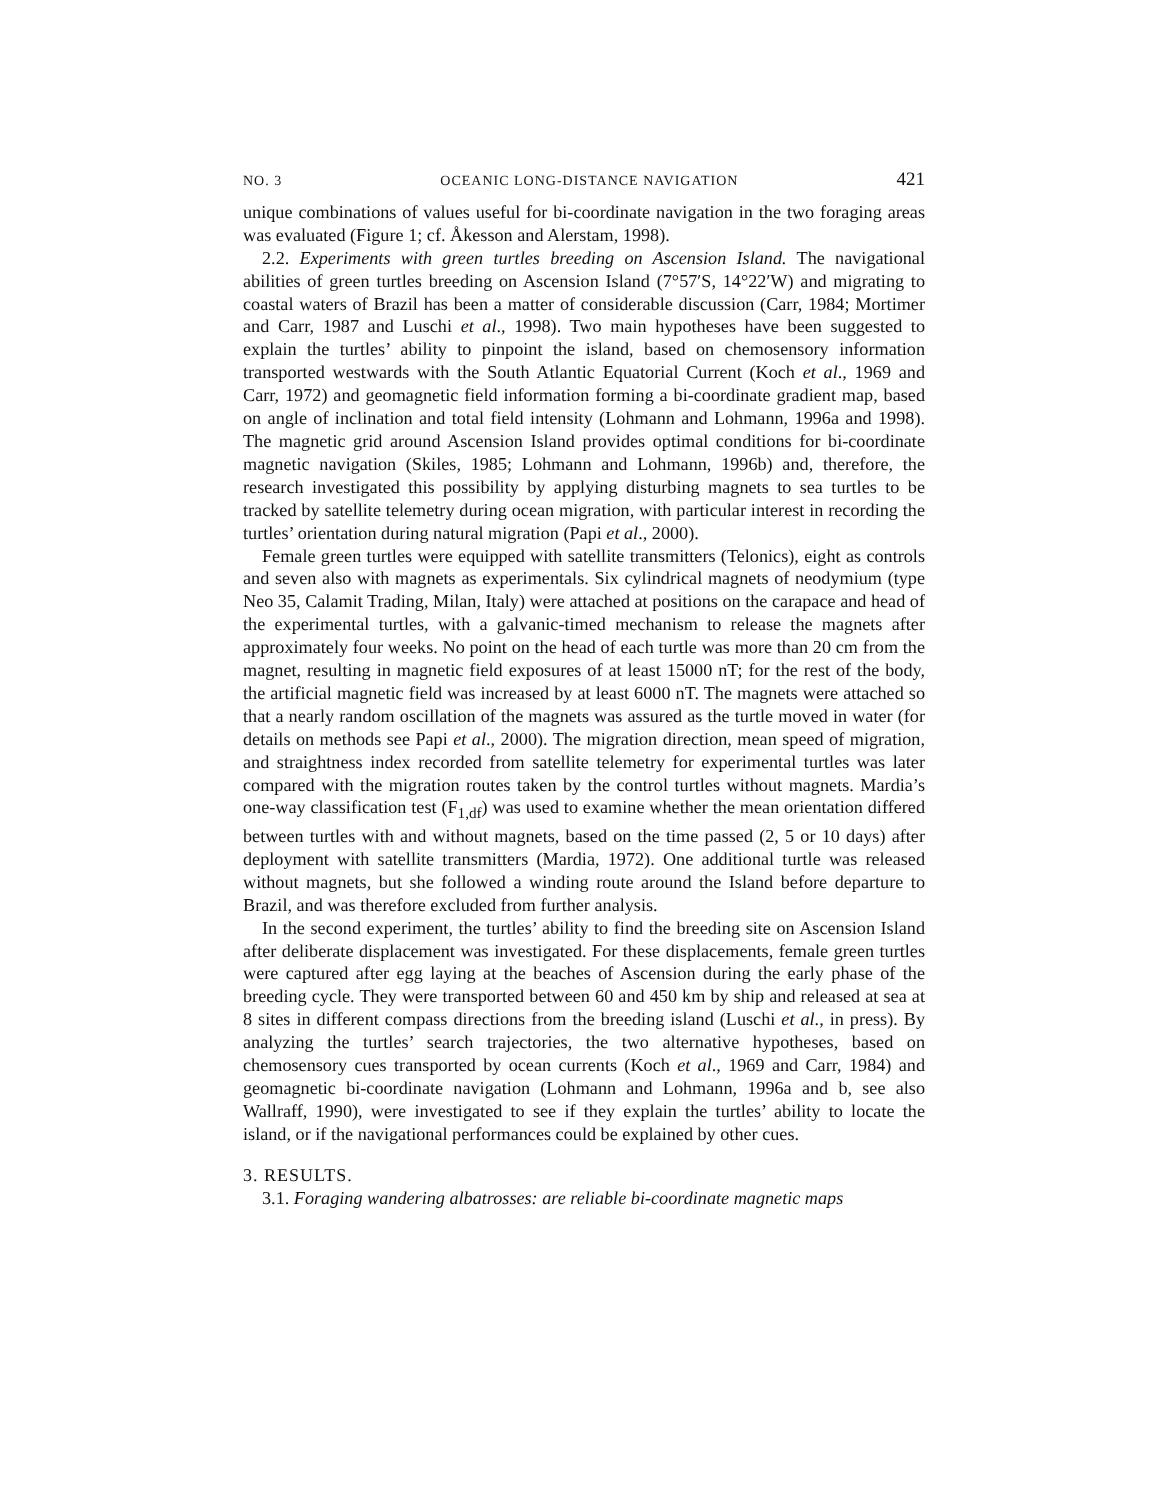NO. 3 OCEANIC LONG-DISTANCE NAVIGATION 421
unique combinations of values useful for bi-coordinate navigation in the two foraging areas was evaluated (Figure 1; cf. Åkesson and Alerstam, 1998).
2.2. Experiments with green turtles breeding on Ascension Island. The navigational abilities of green turtles breeding on Ascension Island (7°57′S, 14°22′W) and migrating to coastal waters of Brazil has been a matter of considerable discussion (Carr, 1984; Mortimer and Carr, 1987 and Luschi et al., 1998). Two main hypotheses have been suggested to explain the turtles’ ability to pinpoint the island, based on chemosensory information transported westwards with the South Atlantic Equatorial Current (Koch et al., 1969 and Carr, 1972) and geomagnetic field information forming a bi-coordinate gradient map, based on angle of inclination and total field intensity (Lohmann and Lohmann, 1996a and 1998). The magnetic grid around Ascension Island provides optimal conditions for bi-coordinate magnetic navigation (Skiles, 1985; Lohmann and Lohmann, 1996b) and, therefore, the research investigated this possibility by applying disturbing magnets to sea turtles to be tracked by satellite telemetry during ocean migration, with particular interest in recording the turtles’ orientation during natural migration (Papi et al., 2000).
Female green turtles were equipped with satellite transmitters (Telonics), eight as controls and seven also with magnets as experimentals. Six cylindrical magnets of neodymium (type Neo 35, Calamit Trading, Milan, Italy) were attached at positions on the carapace and head of the experimental turtles, with a galvanic-timed mechanism to release the magnets after approximately four weeks. No point on the head of each turtle was more than 20 cm from the magnet, resulting in magnetic field exposures of at least 15000 nT; for the rest of the body, the artificial magnetic field was increased by at least 6000 nT. The magnets were attached so that a nearly random oscillation of the magnets was assured as the turtle moved in water (for details on methods see Papi et al., 2000). The migration direction, mean speed of migration, and straightness index recorded from satellite telemetry for experimental turtles was later compared with the migration routes taken by the control turtles without magnets. Mardia’s one-way classification test (F<sub>1,df</sub>) was used to examine whether the mean orientation differed between turtles with and without magnets, based on the time passed (2, 5 or 10 days) after deployment with satellite transmitters (Mardia, 1972). One additional turtle was released without magnets, but she followed a winding route around the Island before departure to Brazil, and was therefore excluded from further analysis.
In the second experiment, the turtles’ ability to find the breeding site on Ascension Island after deliberate displacement was investigated. For these displacements, female green turtles were captured after egg laying at the beaches of Ascension during the early phase of the breeding cycle. They were transported between 60 and 450 km by ship and released at sea at 8 sites in different compass directions from the breeding island (Luschi et al., in press). By analyzing the turtles’ search trajectories, the two alternative hypotheses, based on chemosensory cues transported by ocean currents (Koch et al., 1969 and Carr, 1984) and geomagnetic bi-coordinate navigation (Lohmann and Lohmann, 1996a and b, see also Wallraff, 1990), were investigated to see if they explain the turtles’ ability to locate the island, or if the navigational performances could be explained by other cues.
3. RESULTS.
3.1. Foraging wandering albatrosses: are reliable bi-coordinate magnetic maps